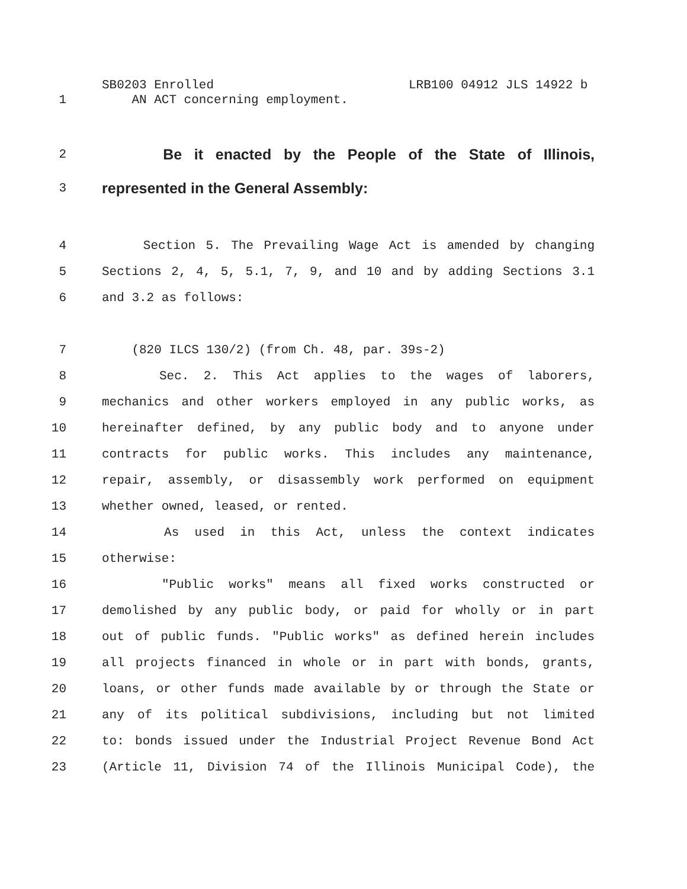SB0203 Enrolled LRB100 04912 JLS 14922 b
1 AN ACT concerning employment.
2 Be it enacted by the People of the State of Illinois,
3 represented in the General Assembly:
4 Section 5. The Prevailing Wage Act is amended by changing
5 Sections 2, 4, 5, 5.1, 7, 9, and 10 and by adding Sections 3.1
6 and 3.2 as follows:
7 (820 ILCS 130/2) (from Ch. 48, par. 39s-2)
8 Sec. 2. This Act applies to the wages of laborers,
9 mechanics and other workers employed in any public works, as
10 hereinafter defined, by any public body and to anyone under
11 contracts for public works. This includes any maintenance,
12 repair, assembly, or disassembly work performed on equipment
13 whether owned, leased, or rented.
14 As used in this Act, unless the context indicates
15 otherwise:
16 "Public works" means all fixed works constructed or
17 demolished by any public body, or paid for wholly or in part
18 out of public funds. "Public works" as defined herein includes
19 all projects financed in whole or in part with bonds, grants,
20 loans, or other funds made available by or through the State or
21 any of its political subdivisions, including but not limited
22 to: bonds issued under the Industrial Project Revenue Bond Act
23 (Article 11, Division 74 of the Illinois Municipal Code), the